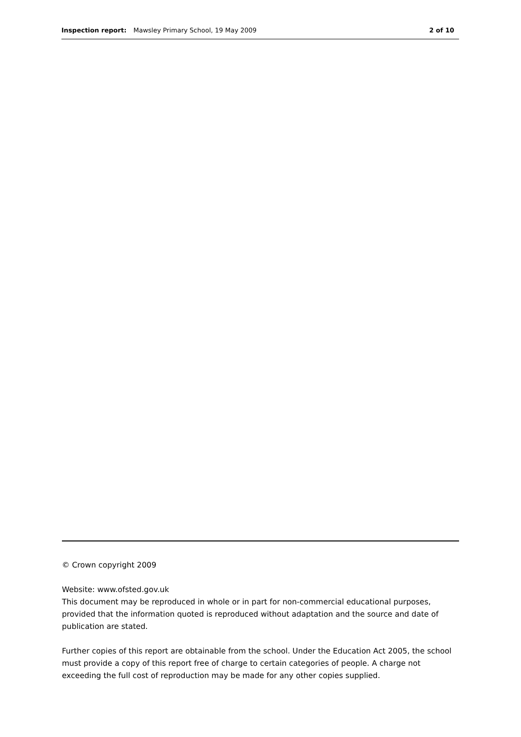Inspection report: Mawsley Primary School, 19 May 2009
2 of 10
© Crown copyright 2009
Website: www.ofsted.gov.uk
This document may be reproduced in whole or in part for non-commercial educational purposes, provided that the information quoted is reproduced without adaptation and the source and date of publication are stated.
Further copies of this report are obtainable from the school. Under the Education Act 2005, the school must provide a copy of this report free of charge to certain categories of people. A charge not exceeding the full cost of reproduction may be made for any other copies supplied.